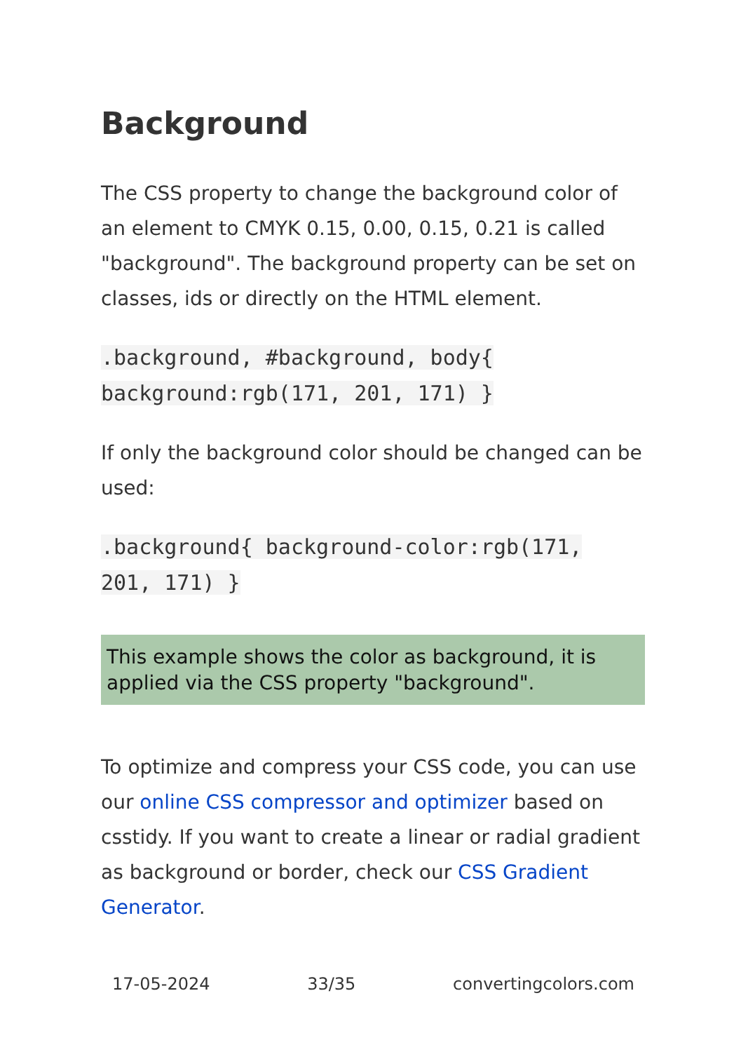Background
The CSS property to change the background color of an element to CMYK 0.15, 0.00, 0.15, 0.21 is called "background". The background property can be set on classes, ids or directly on the HTML element.
.background, #background, body{ background:rgb(171, 201, 171) }
If only the background color should be changed can be used:
.background{ background-color:rgb(171, 201, 171) }
This example shows the color as background, it is applied via the CSS property "background".
To optimize and compress your CSS code, you can use our online CSS compressor and optimizer based on csstidy. If you want to create a linear or radial gradient as background or border, check our CSS Gradient Generator.
17-05-2024 33/35 convertingcolors.com